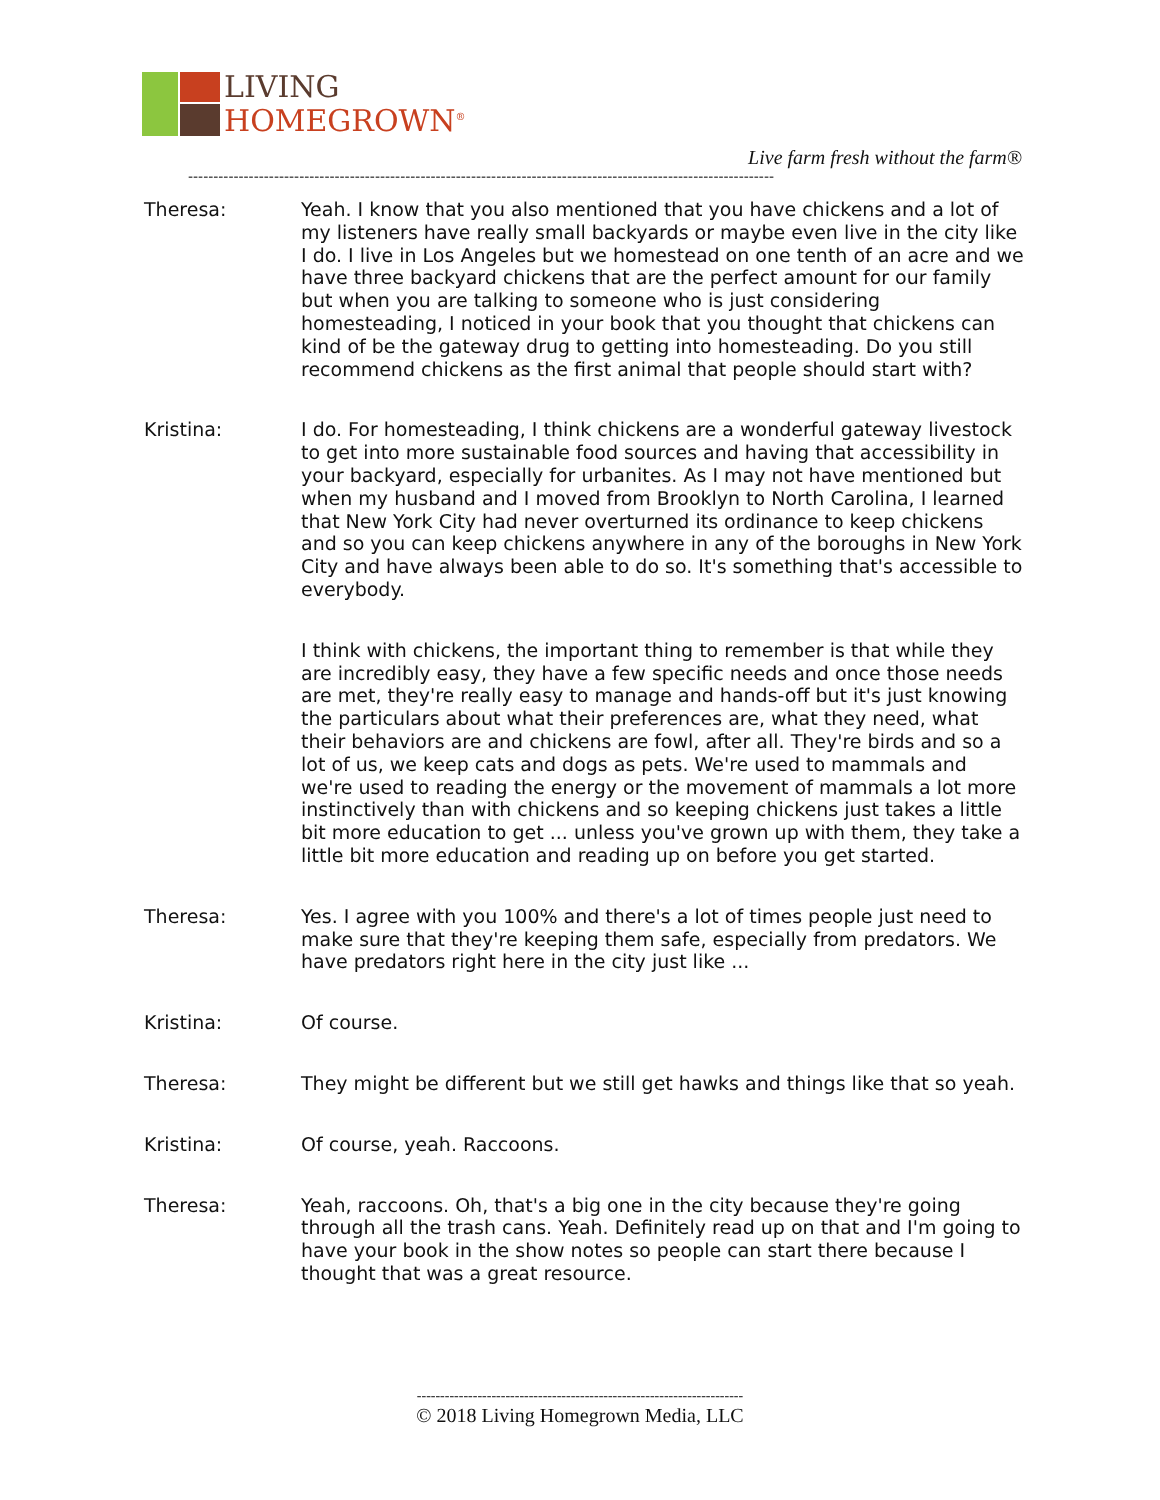LIVING
HOMEGROWN<sup>®</sup>
Live farm fresh without the farm®
--------------------------------------------------------------------------------------------------------------------
Theresa: Yeah. I know that you also mentioned that you have chickens and a lot of my listeners have really small backyards or maybe even live in the city like I do. I live in Los Angeles but we homestead on one tenth of an acre and we have three backyard chickens that are the perfect amount for our family but when you are talking to someone who is just considering homesteading, I noticed in your book that you thought that chickens can kind of be the gateway drug to getting into homesteading. Do you still recommend chickens as the first animal that people should start with?
Kristina: I do. For homesteading, I think chickens are a wonderful gateway livestock to get into more sustainable food sources and having that accessibility in your backyard, especially for urbanites. As I may not have mentioned but when my husband and I moved from Brooklyn to North Carolina, I learned that New York City had never overturned its ordinance to keep chickens and so you can keep chickens anywhere in any of the boroughs in New York City and have always been able to do so. It's something that's accessible to everybody.
I think with chickens, the important thing to remember is that while they are incredibly easy, they have a few specific needs and once those needs are met, they're really easy to manage and hands-off but it's just knowing the particulars about what their preferences are, what they need, what their behaviors are and chickens are fowl, after all. They're birds and so a lot of us, we keep cats and dogs as pets. We're used to mammals and we're used to reading the energy or the movement of mammals a lot more instinctively than with chickens and so keeping chickens just takes a little bit more education to get ... unless you've grown up with them, they take a little bit more education and reading up on before you get started.
Theresa: Yes. I agree with you 100% and there's a lot of times people just need to make sure that they're keeping them safe, especially from predators. We have predators right here in the city just like ...
Kristina: Of course.
Theresa: They might be different but we still get hawks and things like that so yeah.
Kristina: Of course, yeah. Raccoons.
Theresa: Yeah, raccoons. Oh, that's a big one in the city because they're going through all the trash cans. Yeah. Definitely read up on that and I'm going to have your book in the show notes so people can start there because I thought that was a great resource.
----------------------------------------------------------------------
© 2018 Living Homegrown Media, LLC